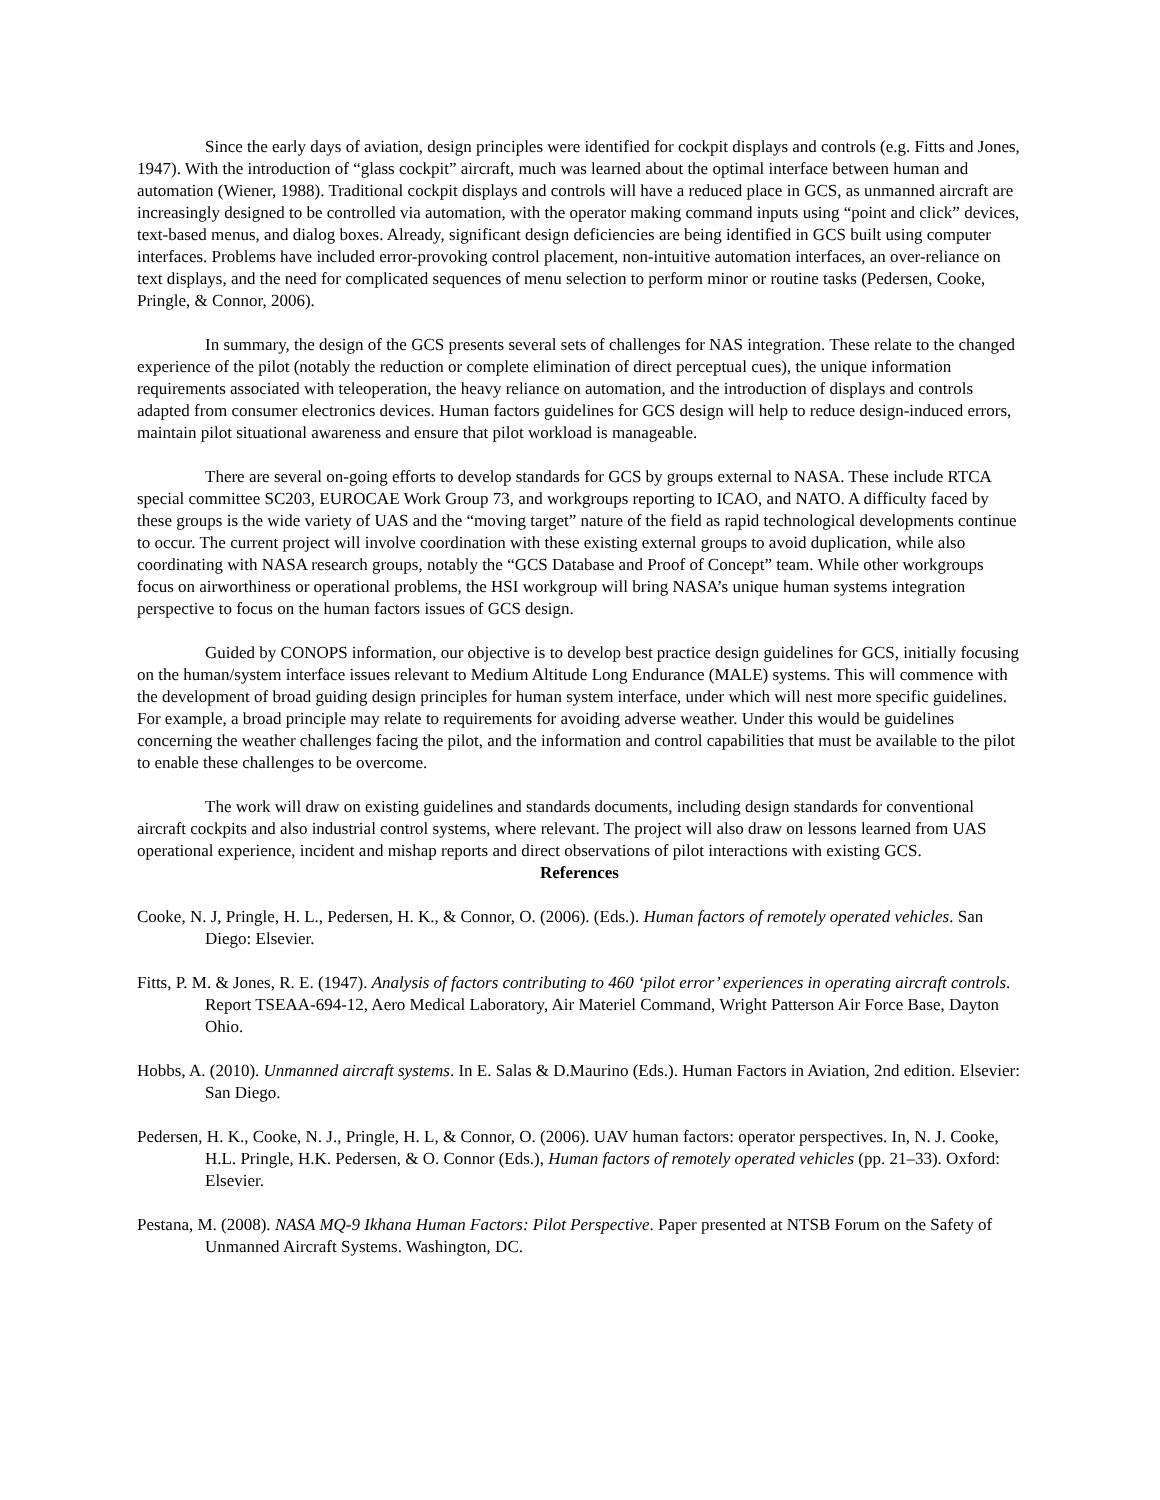Since the early days of aviation, design principles were identified for cockpit displays and controls (e.g. Fitts and Jones, 1947). With the introduction of “glass cockpit” aircraft, much was learned about the optimal interface between human and automation (Wiener, 1988). Traditional cockpit displays and controls will have a reduced place in GCS, as unmanned aircraft are increasingly designed to be controlled via automation, with the operator making command inputs using “point and click” devices, text-based menus, and dialog boxes. Already, significant design deficiencies are being identified in GCS built using computer interfaces. Problems have included error-provoking control placement, non-intuitive automation interfaces, an over-reliance on text displays, and the need for complicated sequences of menu selection to perform minor or routine tasks (Pedersen, Cooke, Pringle, & Connor, 2006).
In summary, the design of the GCS presents several sets of challenges for NAS integration. These relate to the changed experience of the pilot (notably the reduction or complete elimination of direct perceptual cues), the unique information requirements associated with teleoperation, the heavy reliance on automation, and the introduction of displays and controls adapted from consumer electronics devices. Human factors guidelines for GCS design will help to reduce design-induced errors, maintain pilot situational awareness and ensure that pilot workload is manageable.
There are several on-going efforts to develop standards for GCS by groups external to NASA. These include RTCA special committee SC203, EUROCAE Work Group 73, and workgroups reporting to ICAO, and NATO. A difficulty faced by these groups is the wide variety of UAS and the “moving target” nature of the field as rapid technological developments continue to occur. The current project will involve coordination with these existing external groups to avoid duplication, while also coordinating with NASA research groups, notably the “GCS Database and Proof of Concept” team. While other workgroups focus on airworthiness or operational problems, the HSI workgroup will bring NASA’s unique human systems integration perspective to focus on the human factors issues of GCS design.
Guided by CONOPS information, our objective is to develop best practice design guidelines for GCS, initially focusing on the human/system interface issues relevant to Medium Altitude Long Endurance (MALE) systems. This will commence with the development of broad guiding design principles for human system interface, under which will nest more specific guidelines. For example, a broad principle may relate to requirements for avoiding adverse weather. Under this would be guidelines concerning the weather challenges facing the pilot, and the information and control capabilities that must be available to the pilot to enable these challenges to be overcome.
The work will draw on existing guidelines and standards documents, including design standards for conventional aircraft cockpits and also industrial control systems, where relevant. The project will also draw on lessons learned from UAS operational experience, incident and mishap reports and direct observations of pilot interactions with existing GCS.
References
Cooke, N. J, Pringle, H. L., Pedersen, H. K., & Connor, O. (2006). (Eds.). Human factors of remotely operated vehicles. San Diego: Elsevier.
Fitts, P. M. & Jones, R. E. (1947). Analysis of factors contributing to 460 ‘pilot error’ experiences in operating aircraft controls. Report TSEAA-694-12, Aero Medical Laboratory, Air Materiel Command, Wright Patterson Air Force Base, Dayton Ohio.
Hobbs, A. (2010). Unmanned aircraft systems. In E. Salas & D.Maurino (Eds.). Human Factors in Aviation, 2nd edition. Elsevier: San Diego.
Pedersen, H. K., Cooke, N. J., Pringle, H. L, & Connor, O. (2006). UAV human factors: operator perspectives. In, N. J. Cooke, H.L. Pringle, H.K. Pedersen, & O. Connor (Eds.), Human factors of remotely operated vehicles (pp. 21–33). Oxford: Elsevier.
Pestana, M. (2008). NASA MQ-9 Ikhana Human Factors: Pilot Perspective. Paper presented at NTSB Forum on the Safety of Unmanned Aircraft Systems. Washington, DC.